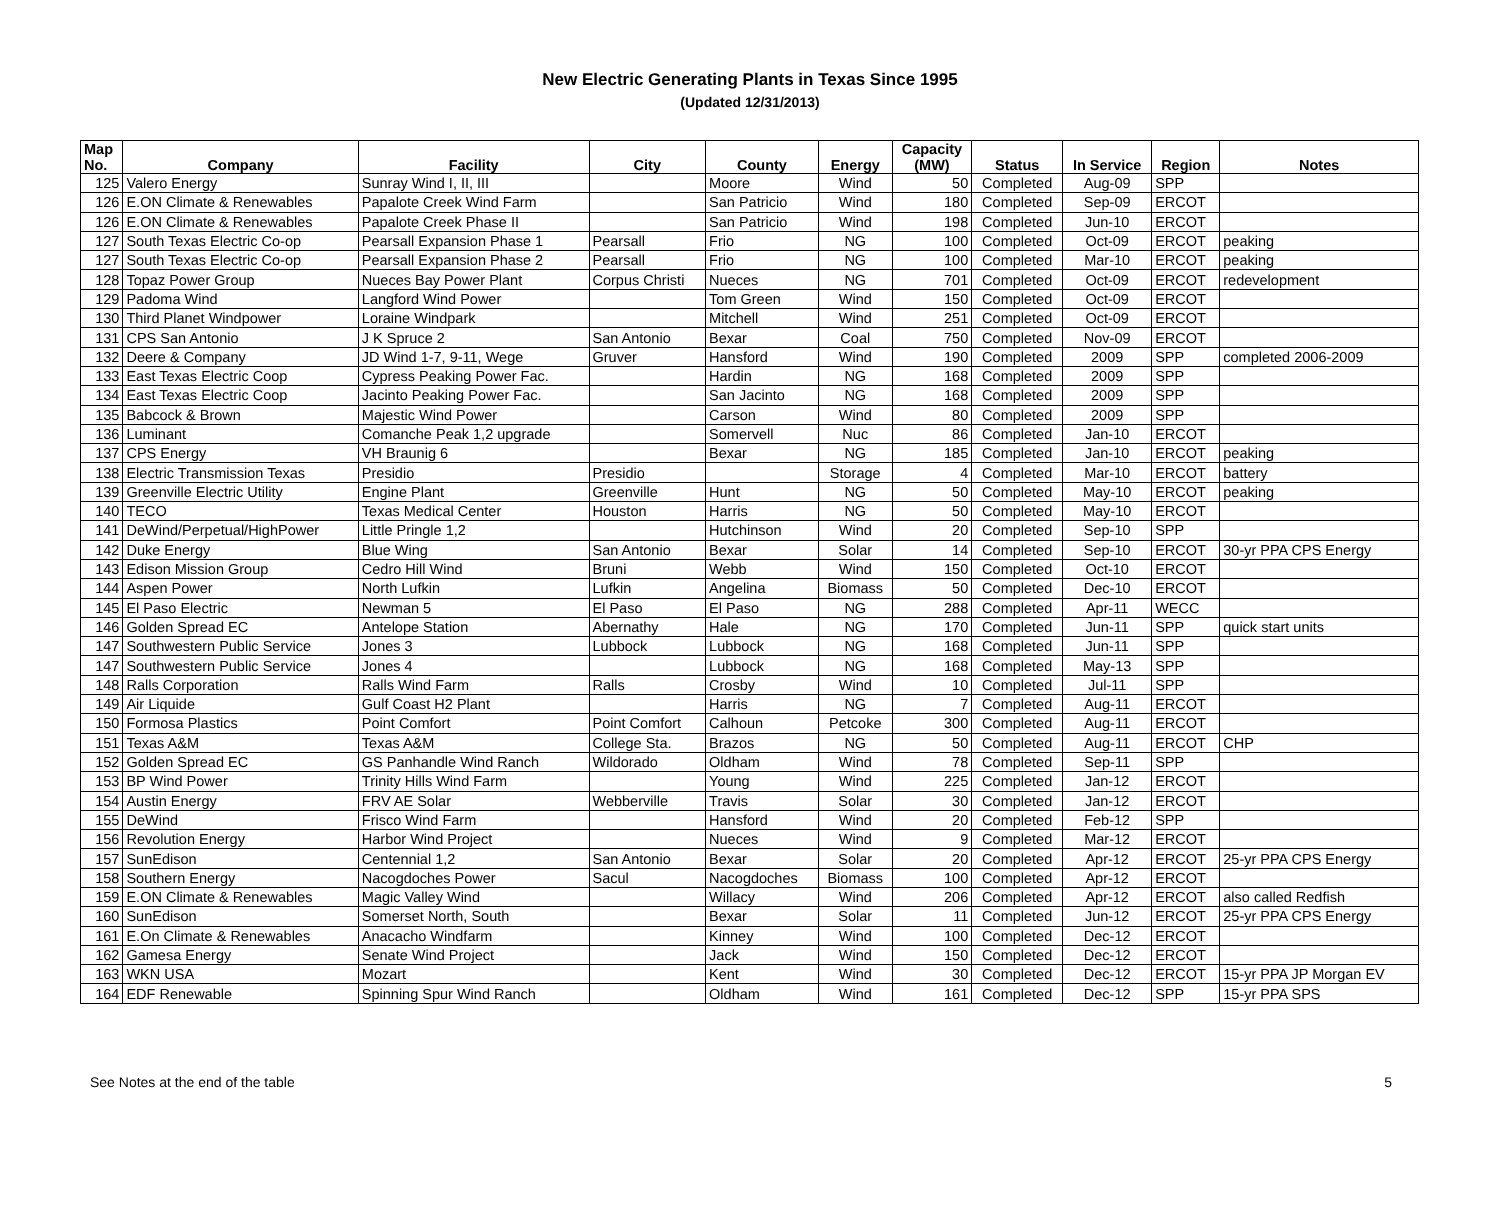New Electric Generating Plants in Texas Since 1995
(Updated 12/31/2013)
| Map No. | Company | Facility | City | County | Energy | Capacity (MW) | Status | In Service | Region | Notes |
| --- | --- | --- | --- | --- | --- | --- | --- | --- | --- | --- |
| 125 | Valero Energy | Sunray Wind I, II, III | | Moore | Wind | 50 | Completed | Aug-09 | SPP | |
| 126 | E.ON Climate & Renewables | Papalote Creek Wind Farm | | San Patricio | Wind | 180 | Completed | Sep-09 | ERCOT | |
| 126 | E.ON Climate & Renewables | Papalote Creek Phase II | | San Patricio | Wind | 198 | Completed | Jun-10 | ERCOT | |
| 127 | South Texas Electric Co-op | Pearsall Expansion Phase 1 | Pearsall | Frio | NG | 100 | Completed | Oct-09 | ERCOT | peaking |
| 127 | South Texas Electric Co-op | Pearsall Expansion Phase 2 | Pearsall | Frio | NG | 100 | Completed | Mar-10 | ERCOT | peaking |
| 128 | Topaz Power Group | Nueces Bay Power Plant | Corpus Christi | Nueces | NG | 701 | Completed | Oct-09 | ERCOT | redevelopment |
| 129 | Padoma Wind | Langford Wind Power | | Tom Green | Wind | 150 | Completed | Oct-09 | ERCOT | |
| 130 | Third Planet Windpower | Loraine Windpark | | Mitchell | Wind | 251 | Completed | Oct-09 | ERCOT | |
| 131 | CPS San Antonio | J K Spruce 2 | San Antonio | Bexar | Coal | 750 | Completed | Nov-09 | ERCOT | |
| 132 | Deere & Company | JD Wind 1-7, 9-11, Wege | Gruver | Hansford | Wind | 190 | Completed | 2009 | SPP | completed 2006-2009 |
| 133 | East Texas Electric Coop | Cypress Peaking Power Fac. | | Hardin | NG | 168 | Completed | 2009 | SPP | |
| 134 | East Texas Electric Coop | Jacinto Peaking Power Fac. | | San Jacinto | NG | 168 | Completed | 2009 | SPP | |
| 135 | Babcock & Brown | Majestic Wind Power | | Carson | Wind | 80 | Completed | 2009 | SPP | |
| 136 | Luminant | Comanche Peak 1,2 upgrade | | Somervell | Nuc | 86 | Completed | Jan-10 | ERCOT | |
| 137 | CPS Energy | VH Braunig 6 | | Bexar | NG | 185 | Completed | Jan-10 | ERCOT | peaking |
| 138 | Electric Transmission Texas | Presidio | Presidio | | Storage | 4 | Completed | Mar-10 | ERCOT | battery |
| 139 | Greenville Electric Utility | Engine Plant | Greenville | Hunt | NG | 50 | Completed | May-10 | ERCOT | peaking |
| 140 | TECO | Texas Medical Center | Houston | Harris | NG | 50 | Completed | May-10 | ERCOT | |
| 141 | DeWind/Perpetual/HighPower | Little Pringle 1,2 | | Hutchinson | Wind | 20 | Completed | Sep-10 | SPP | |
| 142 | Duke Energy | Blue Wing | San Antonio | Bexar | Solar | 14 | Completed | Sep-10 | ERCOT | 30-yr PPA CPS Energy |
| 143 | Edison Mission Group | Cedro Hill Wind | Bruni | Webb | Wind | 150 | Completed | Oct-10 | ERCOT | |
| 144 | Aspen Power | North Lufkin | Lufkin | Angelina | Biomass | 50 | Completed | Dec-10 | ERCOT | |
| 145 | El Paso Electric | Newman 5 | El Paso | El Paso | NG | 288 | Completed | Apr-11 | WECC | |
| 146 | Golden Spread EC | Antelope Station | Abernathy | Hale | NG | 170 | Completed | Jun-11 | SPP | quick start units |
| 147 | Southwestern Public Service | Jones 3 | Lubbock | Lubbock | NG | 168 | Completed | Jun-11 | SPP | |
| 147 | Southwestern Public Service | Jones 4 | | Lubbock | NG | 168 | Completed | May-13 | SPP | |
| 148 | Ralls Corporation | Ralls Wind Farm | Ralls | Crosby | Wind | 10 | Completed | Jul-11 | SPP | |
| 149 | Air Liquide | Gulf Coast H2 Plant | | Harris | NG | 7 | Completed | Aug-11 | ERCOT | |
| 150 | Formosa Plastics | Point Comfort | Point Comfort | Calhoun | Petcoke | 300 | Completed | Aug-11 | ERCOT | |
| 151 | Texas A&M | Texas A&M | College Sta. | Brazos | NG | 50 | Completed | Aug-11 | ERCOT | CHP |
| 152 | Golden Spread EC | GS Panhandle Wind Ranch | Wildorado | Oldham | Wind | 78 | Completed | Sep-11 | SPP | |
| 153 | BP Wind Power | Trinity Hills Wind Farm | | Young | Wind | 225 | Completed | Jan-12 | ERCOT | |
| 154 | Austin Energy | FRV AE Solar | Webberville | Travis | Solar | 30 | Completed | Jan-12 | ERCOT | |
| 155 | DeWind | Frisco Wind Farm | | Hansford | Wind | 20 | Completed | Feb-12 | SPP | |
| 156 | Revolution Energy | Harbor Wind Project | | Nueces | Wind | 9 | Completed | Mar-12 | ERCOT | |
| 157 | SunEdison | Centennial 1,2 | San Antonio | Bexar | Solar | 20 | Completed | Apr-12 | ERCOT | 25-yr PPA CPS Energy |
| 158 | Southern Energy | Nacogdoches Power | Sacul | Nacogdoches | Biomass | 100 | Completed | Apr-12 | ERCOT | |
| 159 | E.ON Climate & Renewables | Magic Valley Wind | | Willacy | Wind | 206 | Completed | Apr-12 | ERCOT | also called Redfish |
| 160 | SunEdison | Somerset North, South | | Bexar | Solar | 11 | Completed | Jun-12 | ERCOT | 25-yr PPA CPS Energy |
| 161 | E.On Climate & Renewables | Anacacho Windfarm | | Kinney | Wind | 100 | Completed | Dec-12 | ERCOT | |
| 162 | Gamesa Energy | Senate Wind Project | | Jack | Wind | 150 | Completed | Dec-12 | ERCOT | |
| 163 | WKN USA | Mozart | | Kent | Wind | 30 | Completed | Dec-12 | ERCOT | 15-yr PPA JP Morgan EV |
| 164 | EDF Renewable | Spinning Spur Wind Ranch | | Oldham | Wind | 161 | Completed | Dec-12 | SPP | 15-yr PPA SPS |
See Notes at the end of the table 5